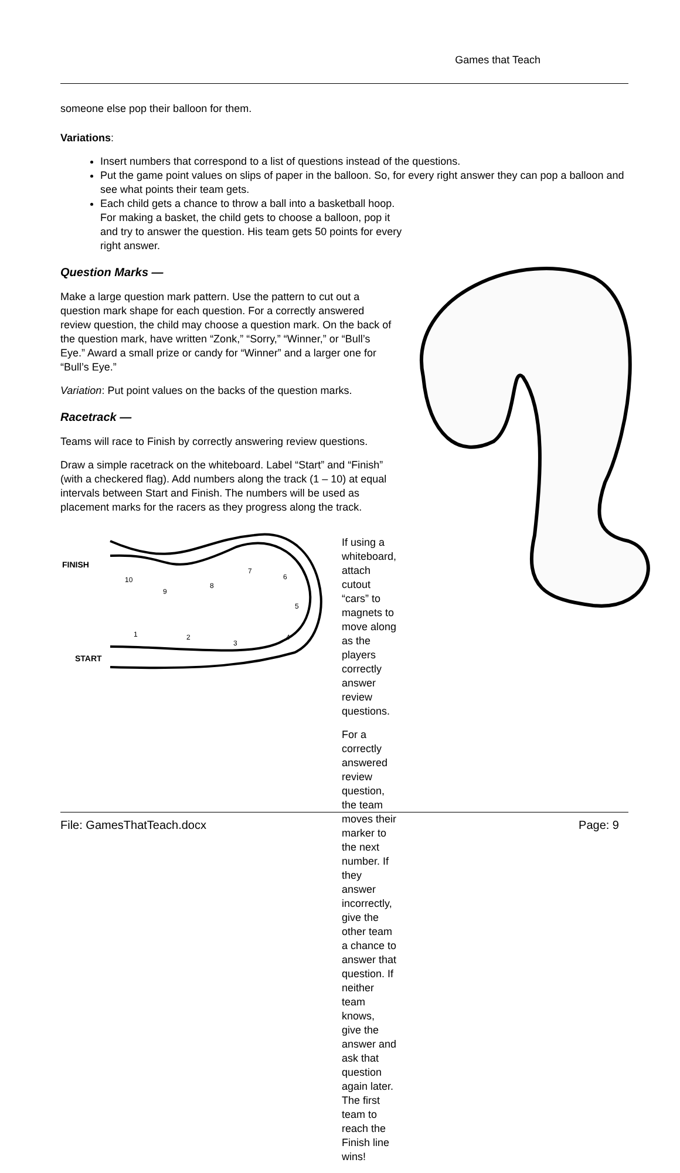Games that Teach
someone else pop their balloon for them.
Variations:
Insert numbers that correspond to a list of questions instead of the questions.
Put the game point values on slips of paper in the balloon. So, for every right answer they can pop a balloon and see what points their team gets.
Each child gets a chance to throw a ball into a basketball hoop. For making a basket, the child gets to choose a balloon, pop it and try to answer the question. His team gets 50 points for every right answer.
Question Marks —
Make a large question mark pattern. Use the pattern to cut out a question mark shape for each question. For a correctly answered review question, the child may choose a question mark. On the back of the question mark, have written “Zonk,” “Sorry,” “Winner,” or “Bull’s Eye.” Award a small prize or candy for “Winner” and a larger one for “Bull’s Eye.”
Variation: Put point values on the backs of the question marks.
Racetrack —
Teams will race to Finish by correctly answering review questions.
Draw a simple racetrack on the whiteboard. Label “Start” and “Finish” (with a checkered flag). Add numbers along the track (1 – 10) at equal intervals between Start and Finish. The numbers will be used as placement marks for the racers as they progress along the track.
FINISH
START
10
9
8
7
6
5
4
3
2
1
If using a whiteboard, attach cutout “cars” to magnets to move along as the players correctly answer review questions.
For a correctly answered review question, the team moves their marker to the next number. If they answer incorrectly, give the other team a chance to answer that question. If neither team knows, give the answer and ask that question again later. The first team to reach the Finish line wins!
File: GamesThatTeach.docx Page: 9